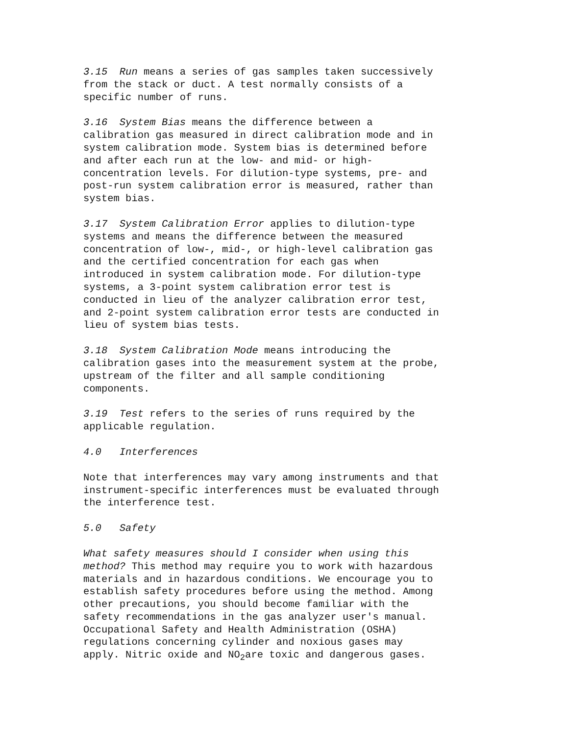3.15 Run means a series of gas samples taken successively from the stack or duct. A test normally consists of a specific number of runs.
3.16 System Bias means the difference between a calibration gas measured in direct calibration mode and in system calibration mode. System bias is determined before and after each run at the low- and mid- or high- concentration levels. For dilution-type systems, pre- and post-run system calibration error is measured, rather than system bias.
3.17 System Calibration Error applies to dilution-type systems and means the difference between the measured concentration of low-, mid-, or high-level calibration gas and the certified concentration for each gas when introduced in system calibration mode. For dilution-type systems, a 3-point system calibration error test is conducted in lieu of the analyzer calibration error test, and 2-point system calibration error tests are conducted in lieu of system bias tests.
3.18 System Calibration Mode means introducing the calibration gases into the measurement system at the probe, upstream of the filter and all sample conditioning components.
3.19 Test refers to the series of runs required by the applicable regulation.
4.0 Interferences
Note that interferences may vary among instruments and that instrument-specific interferences must be evaluated through the interference test.
5.0 Safety
What safety measures should I consider when using this method? This method may require you to work with hazardous materials and in hazardous conditions. We encourage you to establish safety procedures before using the method. Among other precautions, you should become familiar with the safety recommendations in the gas analyzer user's manual. Occupational Safety and Health Administration (OSHA) regulations concerning cylinder and noxious gases may apply. Nitric oxide and NO<sub>2</sub>are toxic and dangerous gases.